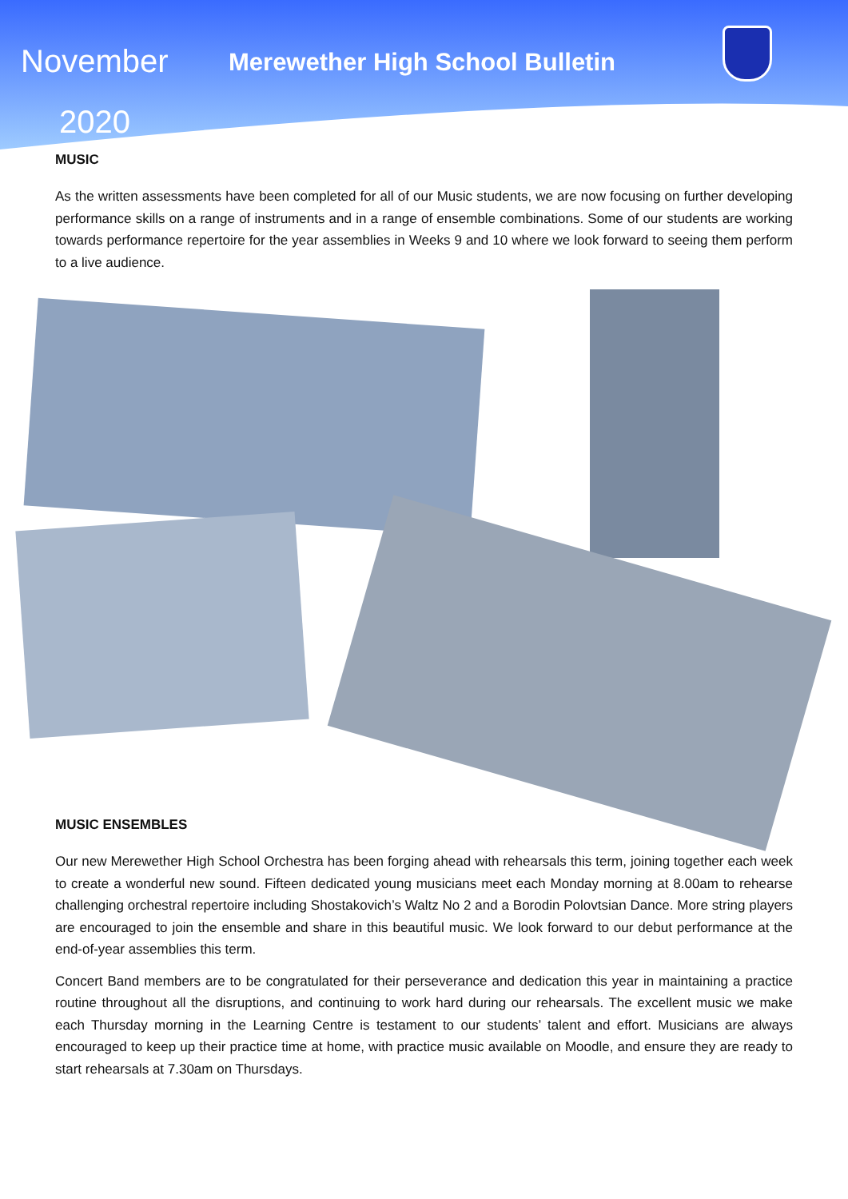November
2020
Merewether High School Bulletin
MUSIC
As the written assessments have been completed for all of our Music students, we are now focusing on further developing performance skills on a range of instruments and in a range of ensemble combinations. Some of our students are working towards performance repertoire for the year assemblies in Weeks 9 and 10 where we look forward to seeing them perform to a live audience.
MUSIC ENSEMBLES
Our new Merewether High School Orchestra has been forging ahead with rehearsals this term, joining together each week to create a wonderful new sound. Fifteen dedicated young musicians meet each Monday morning at 8.00am to rehearse challenging orchestral repertoire including Shostakovich’s Waltz No 2 and a Borodin Polovtsian Dance. More string players are encouraged to join the ensemble and share in this beautiful music. We look forward to our debut performance at the end-of-year assemblies this term.
Concert Band members are to be congratulated for their perseverance and dedication this year in maintaining a practice routine throughout all the disruptions, and continuing to work hard during our rehearsals. The excellent music we make each Thursday morning in the Learning Centre is testament to our students’ talent and effort. Musicians are always encouraged to keep up their practice time at home, with practice music available on Moodle, and ensure they are ready to start rehearsals at 7.30am on Thursdays.